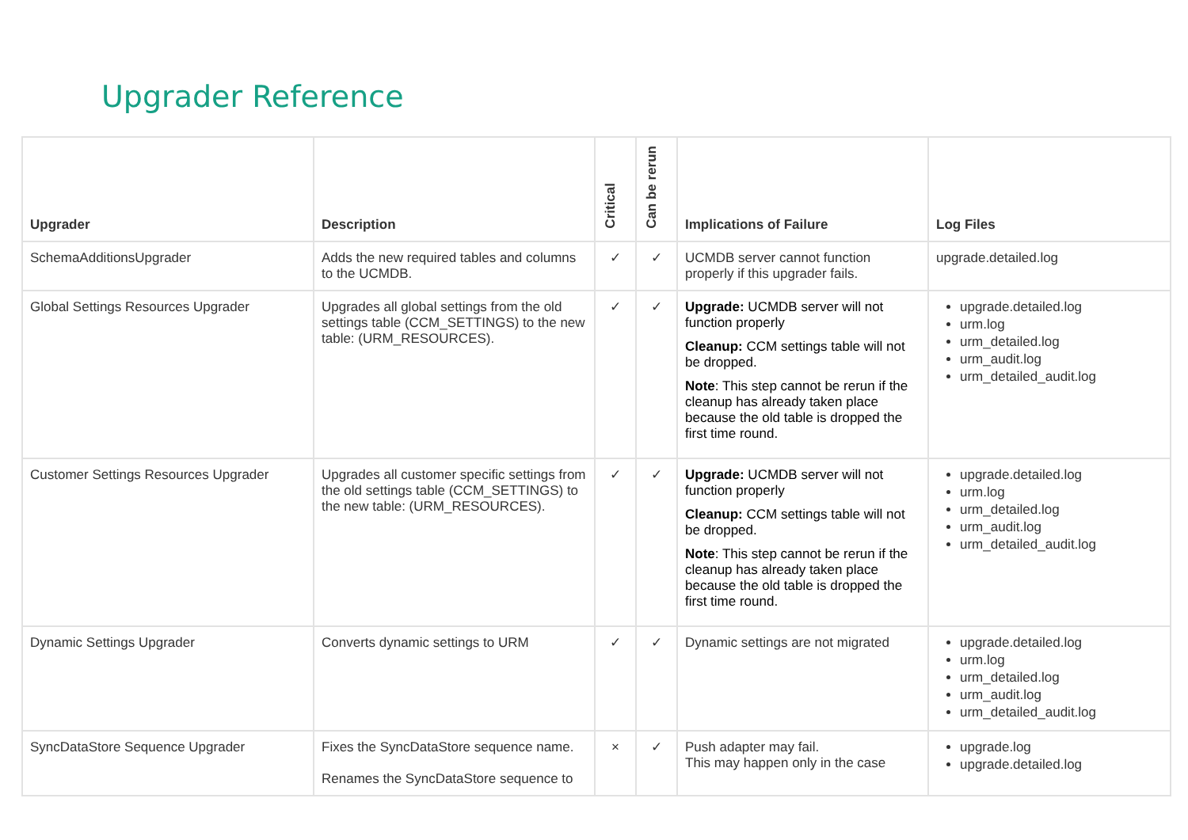Upgrader Reference
| Upgrader | Description | Critical | Can be rerun | Implications of Failure | Log Files |
| --- | --- | --- | --- | --- | --- |
| SchemaAdditionsUpgrader | Adds the new required tables and columns to the UCMDB. | ✓ | ✓ | UCMDB server cannot function properly if this upgrader fails. | upgrade.detailed.log |
| Global Settings Resources Upgrader | Upgrades all global settings from the old settings table (CCM_SETTINGS) to the new table: (URM_RESOURCES). | ✓ | ✓ | Upgrade: UCMDB server will not function properly Cleanup: CCM settings table will not be dropped. Note : This step cannot be rerun if the cleanup has already taken place because the old table is dropped the first time round. | upgrade.detailed.log urm.log urm_detailed.log urm_audit.log urm_detailed_audit.log |
| Customer Settings Resources Upgrader | Upgrades all customer specific settings from the old settings table (CCM_SETTINGS) to the new table: (URM_RESOURCES). | ✓ | ✓ | Upgrade: UCMDB server will not function properly Cleanup: CCM settings table will not be dropped. Note : This step cannot be rerun if the cleanup has already taken place because the old table is dropped the first time round. | upgrade.detailed.log urm.log urm_detailed.log urm_audit.log urm_detailed_audit.log |
| Dynamic Settings Upgrader | Converts dynamic settings to URM | ✓ | ✓ | Dynamic settings are not migrated | upgrade.detailed.log urm.log urm_detailed.log urm_audit.log urm_detailed_audit.log |
| SyncDataStore Sequence Upgrader | Fixes the SyncDataStore sequence name. Renames the SyncDataStore sequence to | × | ✓ | Push adapter may fail. This may happen only in the case | upgrade.log upgrade.detailed.log |